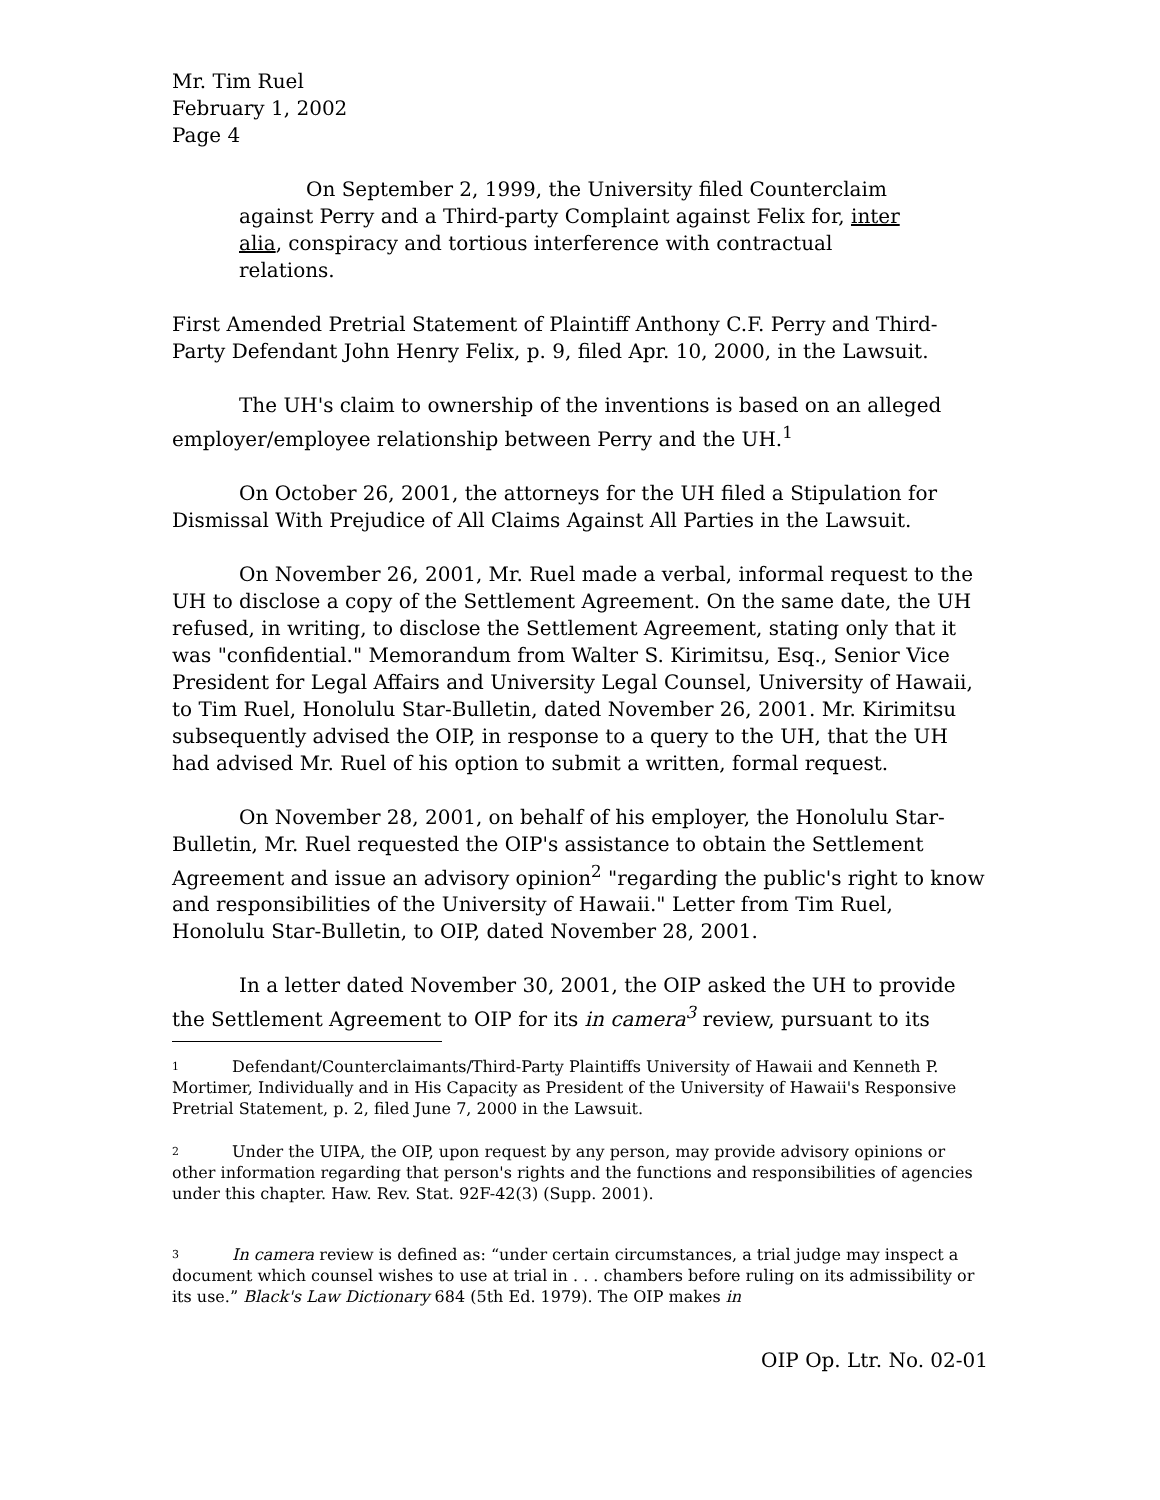Mr. Tim Ruel
February 1, 2002
Page 4
On September 2, 1999, the University filed Counterclaim against Perry and a Third-party Complaint against Felix for, inter alia, conspiracy and tortious interference with contractual relations.
First Amended Pretrial Statement of Plaintiff Anthony C.F. Perry and Third-Party Defendant John Henry Felix, p. 9, filed Apr. 10, 2000, in the Lawsuit.
The UH's claim to ownership of the inventions is based on an alleged employer/employee relationship between Perry and the UH.<sup>1</sup>
On October 26, 2001, the attorneys for the UH filed a Stipulation for Dismissal With Prejudice of All Claims Against All Parties in the Lawsuit.
On November 26, 2001, Mr. Ruel made a verbal, informal request to the UH to disclose a copy of the Settlement Agreement. On the same date, the UH refused, in writing, to disclose the Settlement Agreement, stating only that it was "confidential." Memorandum from Walter S. Kirimitsu, Esq., Senior Vice President for Legal Affairs and University Legal Counsel, University of Hawaii, to Tim Ruel, Honolulu Star-Bulletin, dated November 26, 2001. Mr. Kirimitsu subsequently advised the OIP, in response to a query to the UH, that the UH had advised Mr. Ruel of his option to submit a written, formal request.
On November 28, 2001, on behalf of his employer, the Honolulu Star-Bulletin, Mr. Ruel requested the OIP's assistance to obtain the Settlement Agreement and issue an advisory opinion<sup>2</sup> "regarding the public's right to know and responsibilities of the University of Hawaii." Letter from Tim Ruel, Honolulu Star-Bulletin, to OIP, dated November 28, 2001.
In a letter dated November 30, 2001, the OIP asked the UH to provide the Settlement Agreement to OIP for its in camera<sup>3</sup> review, pursuant to its
<sup>1</sup> Defendant/Counterclaimants/Third-Party Plaintiffs University of Hawaii and Kenneth P. Mortimer, Individually and in His Capacity as President of the University of Hawaii's Responsive Pretrial Statement, p. 2, filed June 7, 2000 in the Lawsuit.
<sup>2</sup> Under the UIPA, the OIP, upon request by any person, may provide advisory opinions or other information regarding that person's rights and the functions and responsibilities of agencies under this chapter. Haw. Rev. Stat. 92F-42(3) (Supp. 2001).
<sup>3</sup> In camera review is defined as: “under certain circumstances, a trial judge may inspect a document which counsel wishes to use at trial in . . . chambers before ruling on its admissibility or its use.” Black's Law Dictionary 684 (5th Ed. 1979). The OIP makes in
OIP Op. Ltr. No. 02-01